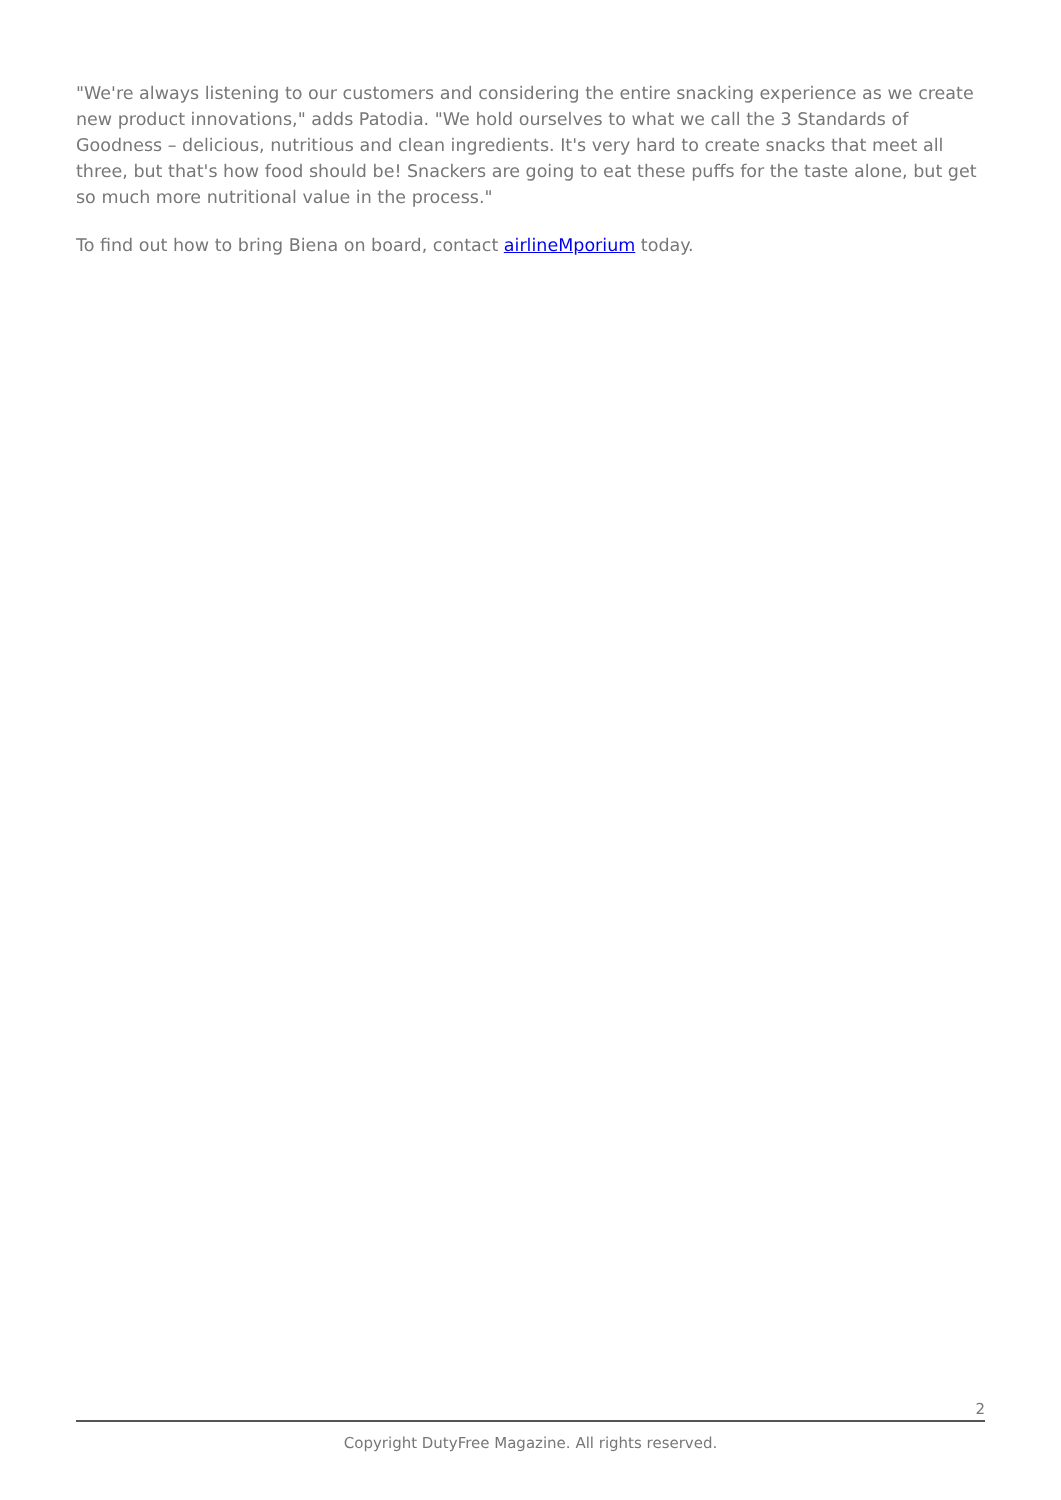"We're always listening to our customers and considering the entire snacking experience as we create new product innovations," adds Patodia. "We hold ourselves to what we call the 3 Standards of Goodness – delicious, nutritious and clean ingredients. It's very hard to create snacks that meet all three, but that's how food should be! Snackers are going to eat these puffs for the taste alone, but get so much more nutritional value in the process."
To find out how to bring Biena on board, contact airlineMporium today.
2
Copyright DutyFree Magazine. All rights reserved.